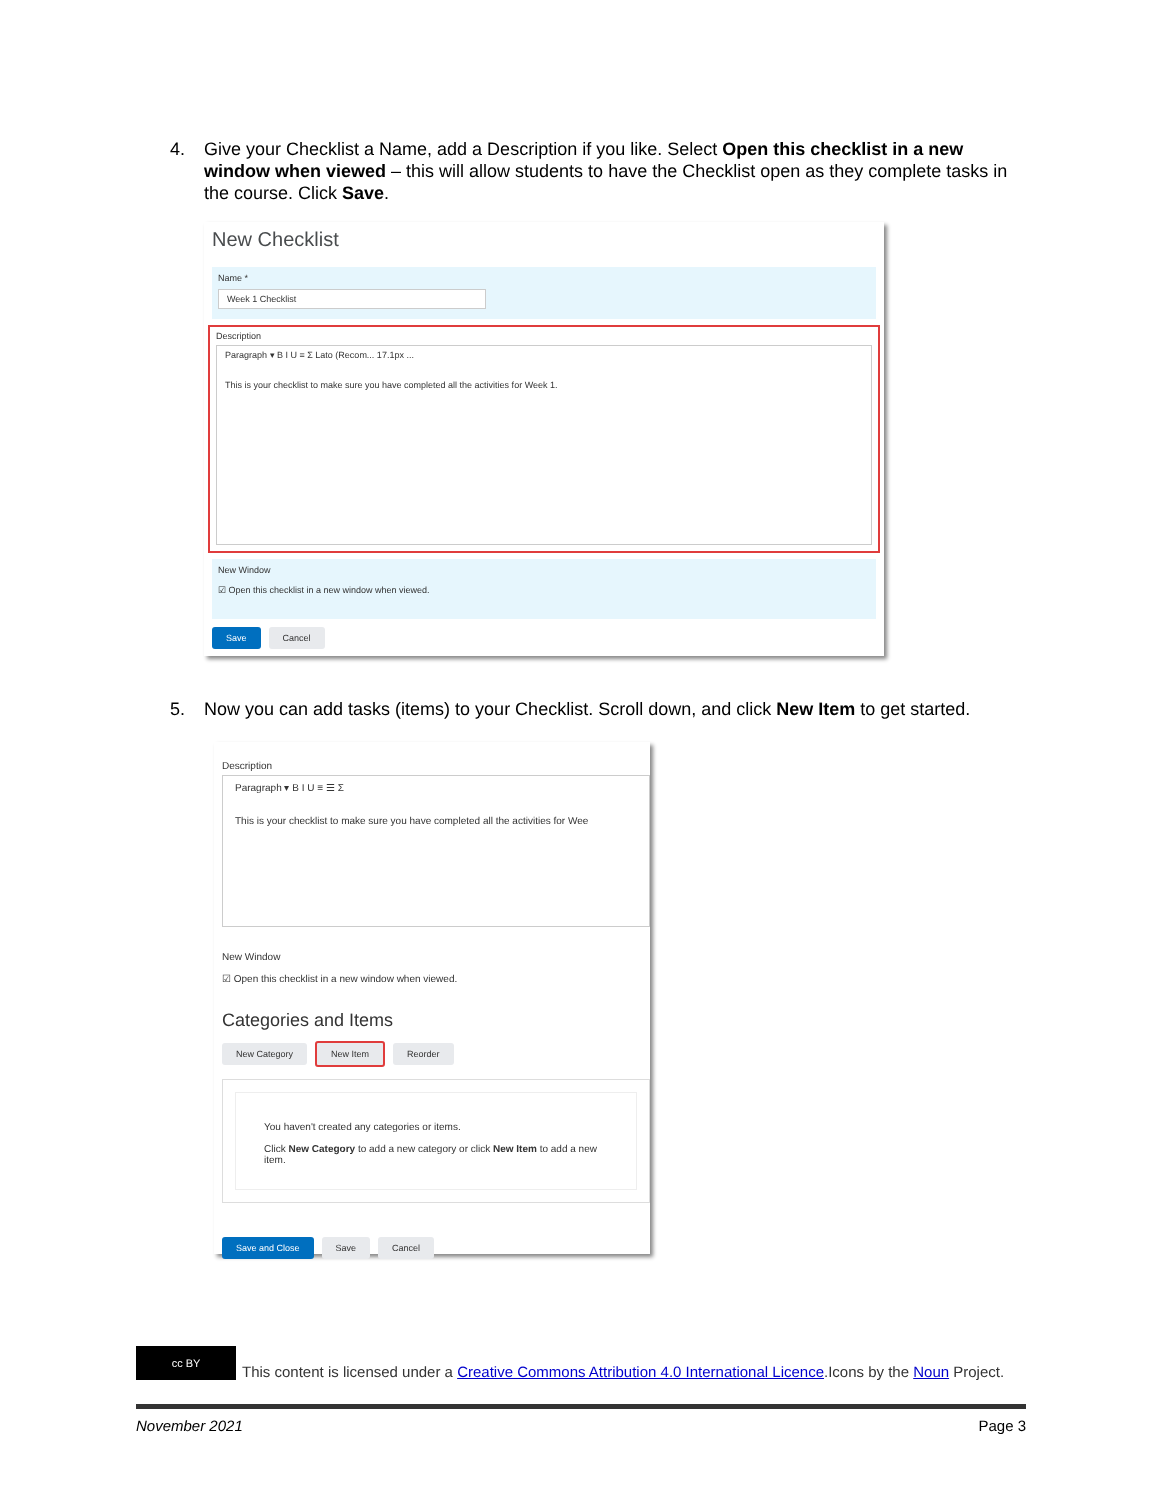4. Give your Checklist a Name, add a Description if you like. Select Open this checklist in a new window when viewed – this will allow students to have the Checklist open as they complete tasks in the course. Click Save.
New Checklist
Name *
Week 1 Checklist
Description
Paragraph ▾ B I U ≡ Σ Lato (Recom... 17.1px ...
This is your checklist to make sure you have completed all the activities for Week 1.
New Window
☑ Open this checklist in a new window when viewed.
Save Cancel
5. Now you can add tasks (items) to your Checklist. Scroll down, and click New Item to get started.
Description
Paragraph ▾ B I U ≡ ☰ Σ
This is your checklist to make sure you have completed all the activities for Wee
New Window
☑ Open this checklist in a new window when viewed.
Categories and Items
New Category New Item Reorder
You haven't created any categories or items.
Click New Category to add a new category or click New Item to add a new item.
Save and Close Save Cancel
cc BY
This content is licensed under a Creative Commons Attribution 4.0 International Licence.Icons by the Noun Project.
November 2021 Page 3